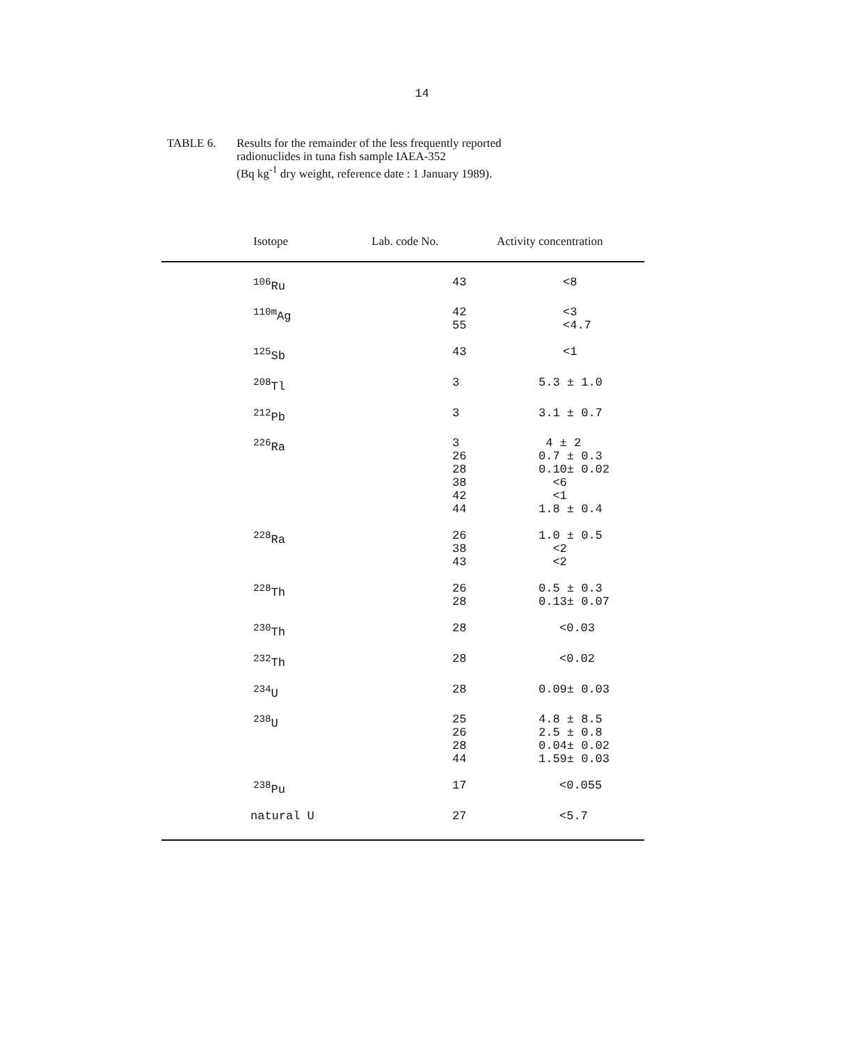14
TABLE 6. Results for the remainder of the less frequently reported
radionuclides in tuna fish sample IAEA-352
(Bq kg<sup>-1</sup> dry weight, reference date : 1 January 1989).
| Isotope | Lab. code No. | Activity concentration |
| --- | --- | --- |
| <sup>106</sup>Ru | 43 | <8 |
| <sup>110m</sup>Ag | 42 55 | <3 <4.7 |
| <sup>125</sup>Sb | 43 | <1 |
| <sup>208</sup>Tl | 3 | 5.3 ± 1.0 |
| <sup>212</sup>Pb | 3 | 3.1 ± 0.7 |
| <sup>226</sup>Ra | 3 26 28 38 42 44 | 4 ± 2 0.7 ± 0.3 0.10± 0.02 <6 <1 1.8 ± 0.4 |
| <sup>228</sup>Ra | 26 38 43 | 1.0 ± 0.5 <2 <2 |
| <sup>228</sup>Th | 26 28 | 0.5 ± 0.3 0.13± 0.07 |
| <sup>230</sup>Th | 28 | <0.03 |
| <sup>232</sup>Th | 28 | <0.02 |
| <sup>234</sup>U | 28 | 0.09± 0.03 |
| <sup>238</sup>U | 25 26 28 44 | 4.8 ± 8.5 2.5 ± 0.8 0.04± 0.02 1.59± 0.03 |
| <sup>238</sup>Pu | 17 | <0.055 |
| natural U | 27 | <5.7 |